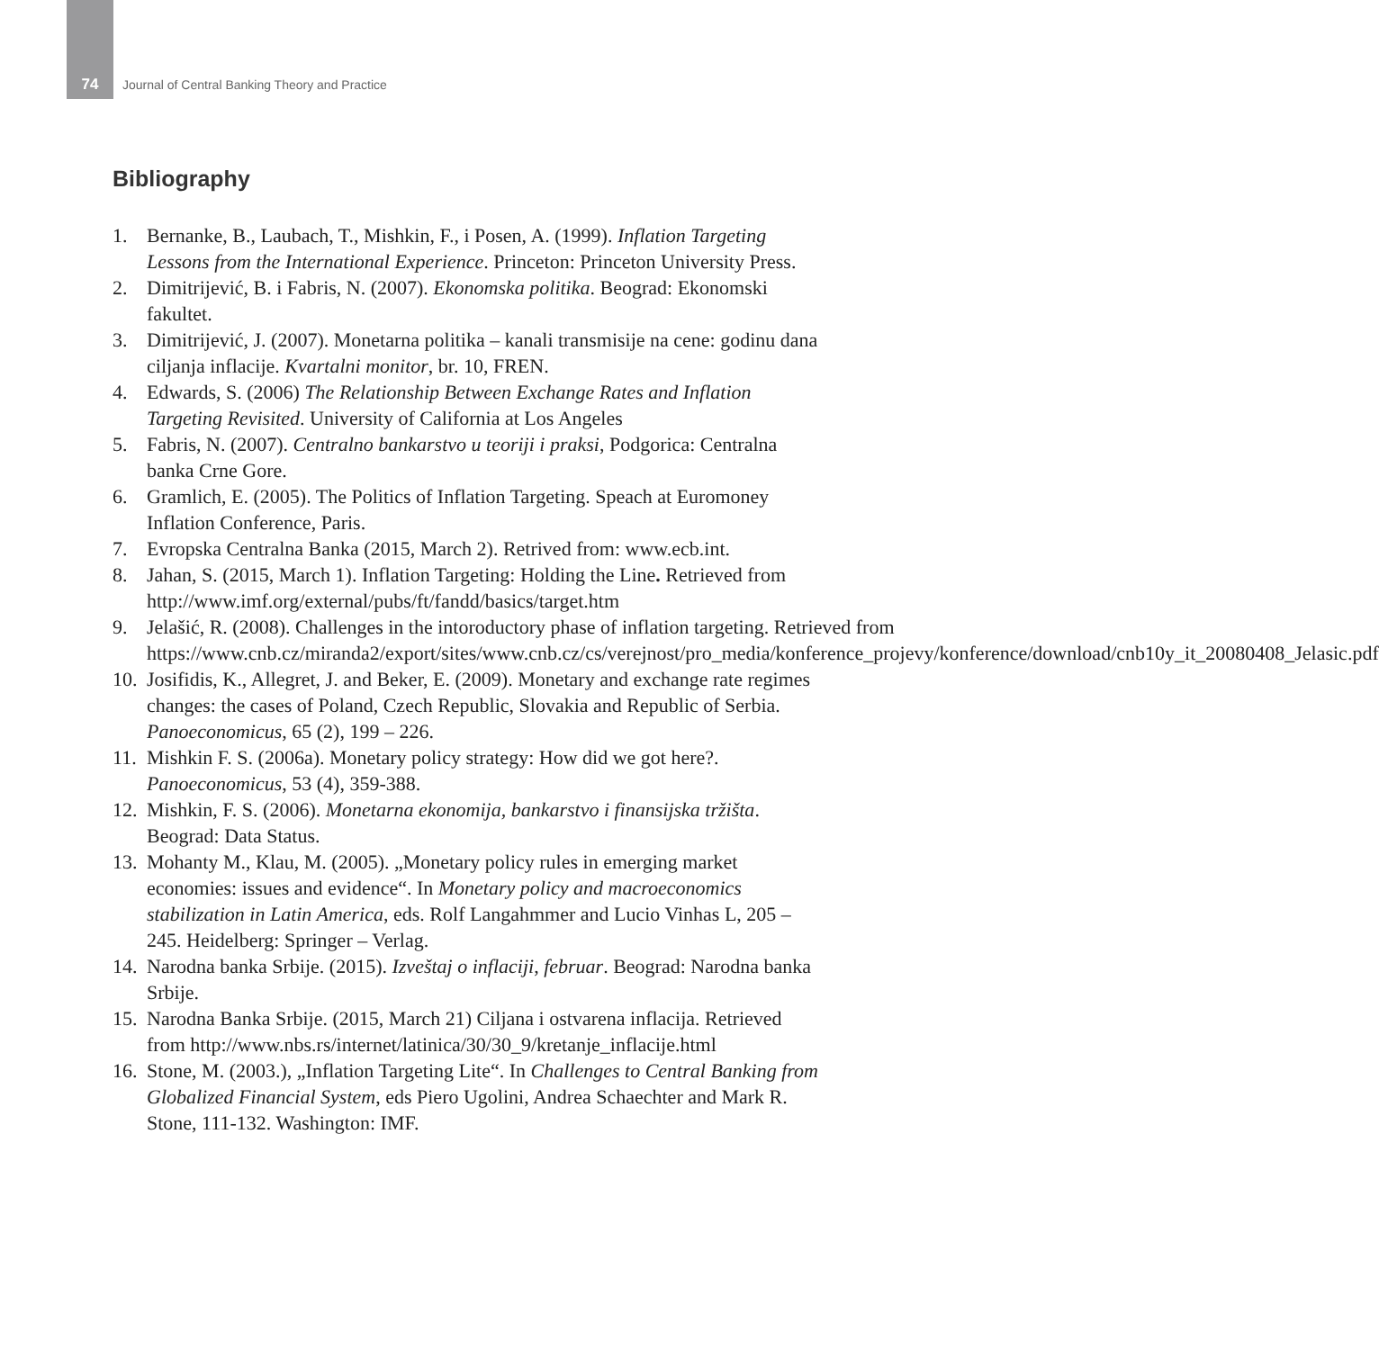74 Journal of Central Banking Theory and Practice
Bibliography
1. Bernanke, B., Laubach, T., Mishkin, F., i Posen, A. (1999). Inflation Targeting Lessons from the International Experience. Princeton: Princeton University Press.
2. Dimitrijević, B. i Fabris, N. (2007). Ekonomska politika. Beograd: Ekonomski fakultet.
3. Dimitrijević, J. (2007). Monetarna politika – kanali transmisije na cene: godinu dana ciljanja inflacije. Kvartalni monitor, br. 10, FREN.
4. Edwards, S. (2006) The Relationship Between Exchange Rates and Inflation Targeting Revisited. University of California at Los Angeles
5. Fabris, N. (2007). Centralno bankarstvo u teoriji i praksi, Podgorica: Centralna banka Crne Gore.
6. Gramlich, E. (2005). The Politics of Inflation Targeting. Speach at Euromoney Inflation Conference, Paris.
7. Evropska Centralna Banka (2015, March 2). Retrived from: www.ecb.int.
8. Jahan, S. (2015, March 1). Inflation Targeting: Holding the Line. Retrieved from http://www.imf.org/external/pubs/ft/fandd/basics/target.htm
9. Jelašić, R. (2008). Challenges in the intoroductory phase of inflation targeting. Retrieved from https://www.cnb.cz/miranda2/export/sites/www.cnb.cz/cs/verejnost/pro_media/konference_projevy/konference/download/cnb10y_it_20080408_Jelasic.pdf
10. Josifidis, K., Allegret, J. and Beker, E. (2009). Monetary and exchange rate regimes changes: the cases of Poland, Czech Republic, Slovakia and Republic of Serbia. Panoeconomicus, 65 (2), 199 – 226.
11. Mishkin F. S. (2006a). Monetary policy strategy: How did we got here?. Panoeconomicus, 53 (4), 359-388.
12. Mishkin, F. S. (2006). Monetarna ekonomija, bankarstvo i finansijska tržišta. Beograd: Data Status.
13. Mohanty M., Klau, M. (2005). „Monetary policy rules in emerging market economies: issues and evidence“. In Monetary policy and macroeconomics stabilization in Latin America, eds. Rolf Langahmmer and Lucio Vinhas L, 205 – 245. Heidelberg: Springer – Verlag.
14. Narodna banka Srbije. (2015). Izveštaj o inflaciji, februar. Beograd: Narodna banka Srbije.
15. Narodna Banka Srbije. (2015, March 21) Ciljana i ostvarena inflacija. Retrieved from http://www.nbs.rs/internet/latinica/30/30_9/kretanje_inflacije.html
16. Stone, M. (2003.), „Inflation Targeting Lite“. In Challenges to Central Banking from Globalized Financial System, eds Piero Ugolini, Andrea Schaechter and Mark R. Stone, 111-132. Washington: IMF.